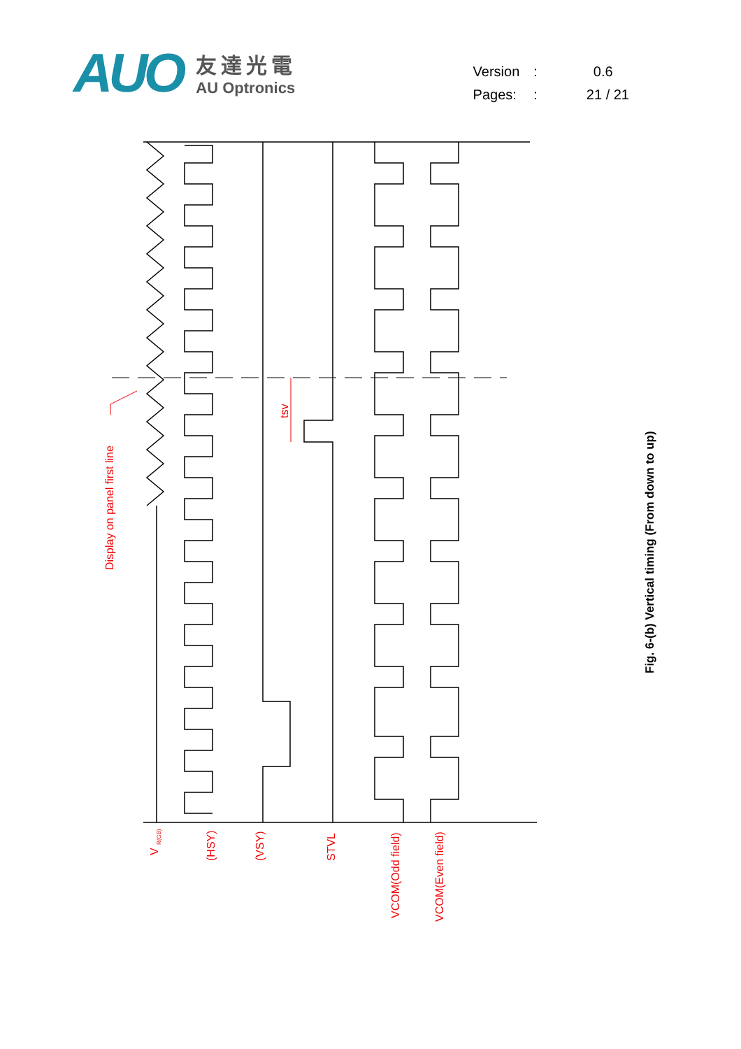AUO
友達光電
AU Optronics
| Version | : | 0.6 |
| Pages: | : | 21 / 21 |
Display on panel first line
tsv
V <sub>R(GB)</sub> (HSY) (VSY) STVL
VCOM(Odd field) VCOM(Even field)
Fig. 6-(b) Vertical timing (From down to up)